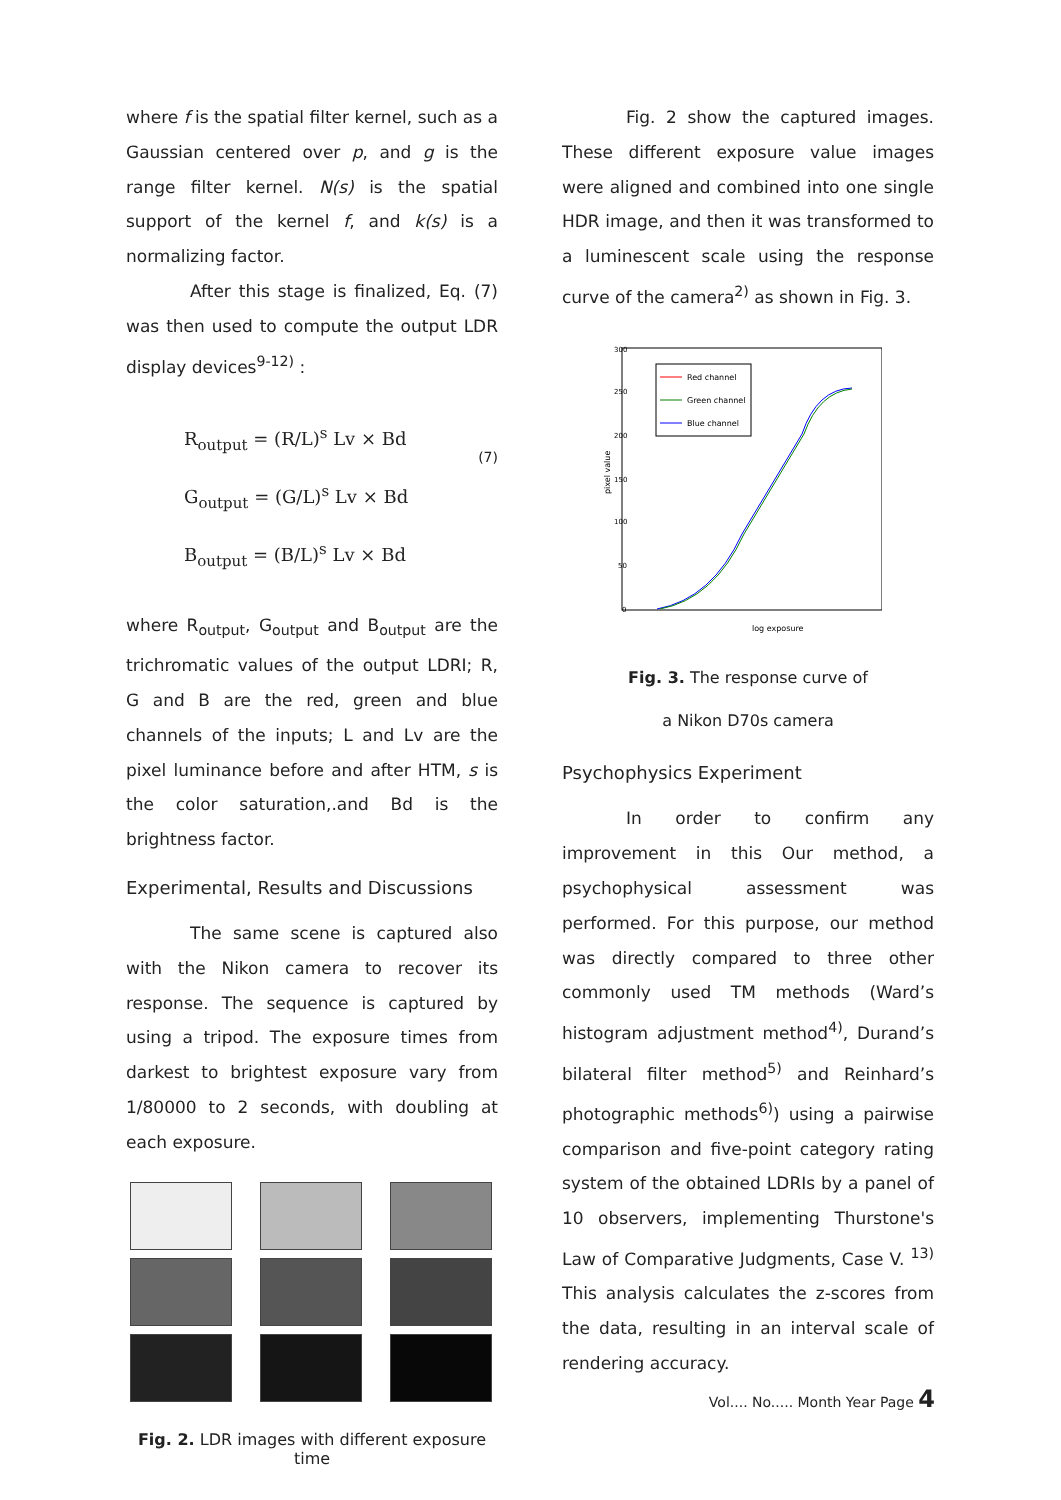where f is the spatial filter kernel, such as a Gaussian centered over p, and g is the range filter kernel. N(s) is the spatial support of the kernel f, and k(s) is a normalizing factor.
After this stage is finalized, Eq. (7) was then used to compute the output LDR display devices<sup>9-12)</sup> :
R<sub>output</sub> = (R/L)<sup>s</sup> Lv × Bd
G<sub>output</sub> = (G/L)<sup>s</sup> Lv × Bd
B<sub>output</sub> = (B/L)<sup>s</sup> Lv × Bd
(7)
where R<sub>output</sub>, G<sub>output</sub> and B<sub>output</sub> are the trichromatic values of the output LDRI; R, G and B are the red, green and blue channels of the inputs; L and Lv are the pixel luminance before and after HTM, s is the color saturation,.and Bd is the brightness factor.
Experimental, Results and Discussions
The same scene is captured also with the Nikon camera to recover its response. The sequence is captured by using a tripod. The exposure times from darkest to brightest exposure vary from 1/80000 to 2 seconds, with doubling at each exposure.
Fig. 2. LDR images with different exposure time
Fig. 2 show the captured images. These different exposure value images were aligned and combined into one single HDR image, and then it was transformed to a luminescent scale using the response curve of the camera<sup>2)</sup> as shown in Fig. 3.
Red channel
Green channel
Blue channel
log exposure
pixel value
300
250
200
150
100
50
0
Fig. 3. The response curve of
a Nikon D70s camera
Psychophysics Experiment
In order to confirm any improvement in this Our method, a psychophysical assessment was performed. For this purpose, our method was directly compared to three other commonly used TM methods (Ward’s histogram adjustment method<sup>4)</sup>, Durand’s bilateral filter method<sup>5)</sup> and Reinhard’s photographic methods<sup>6)</sup>) using a pairwise comparison and five-point category rating system of the obtained LDRIs by a panel of 10 observers, implementing Thurstone's Law of Comparative Judgments, Case V. <sup>13)</sup> This analysis calculates the z-scores from the data, resulting in an interval scale of rendering accuracy.
Vol.... No..... Month Year Page 4